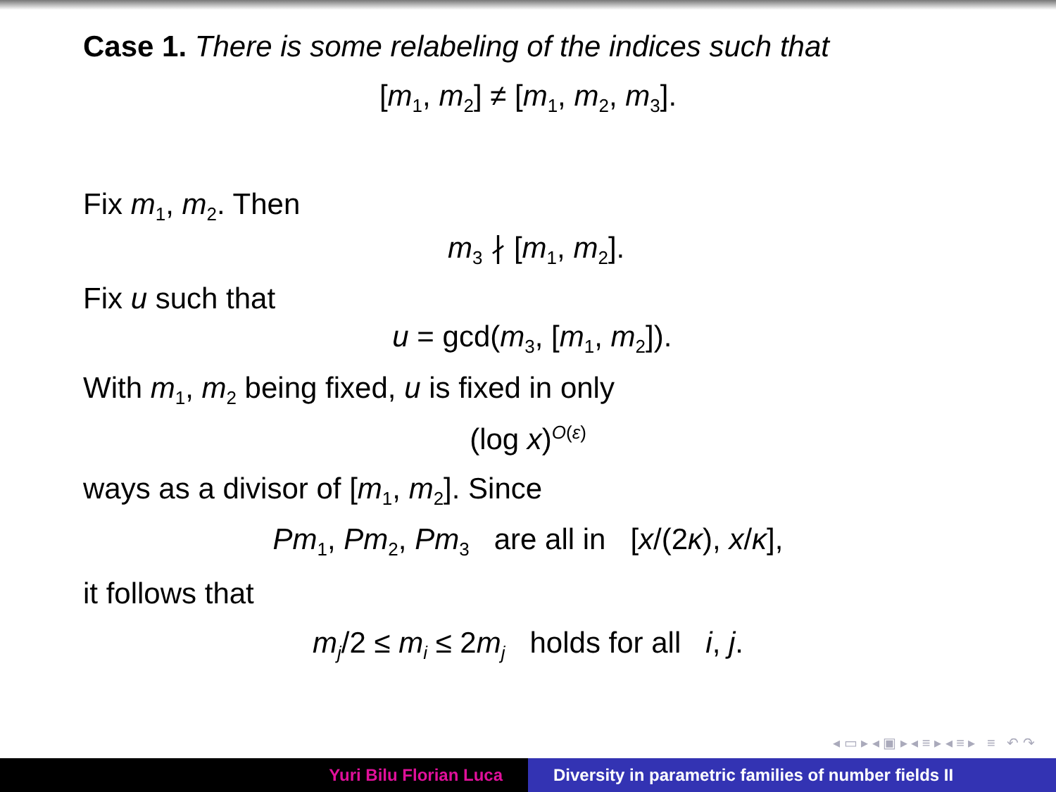Case 1. There is some relabeling of the indices such that
[m<sub>1</sub>, m<sub>2</sub>] ≠ [m<sub>1</sub>, m<sub>2</sub>, m<sub>3</sub>].
Fix m<sub>1</sub>, m<sub>2</sub>. Then
m<sub>3</sub> ∤ [m<sub>1</sub>, m<sub>2</sub>].
Fix u such that
u = gcd(m<sub>3</sub>, [m<sub>1</sub>, m<sub>2</sub>]).
With m<sub>1</sub>, m<sub>2</sub> being fixed, u is fixed in only
(log x)<sup>O(ε)</sup>
ways as a divisor of [m<sub>1</sub>, m<sub>2</sub>]. Since
Pm<sub>1</sub>, Pm<sub>2</sub>, Pm<sub>3</sub> are all in [x/(2κ), x/κ],
it follows that
m<sub>j</sub>/2 ≤ m<sub>i</sub> ≤ 2m<sub>j</sub> holds for all i, j.
◂ ▭ ▸ ◂ ▣ ▸ ◂ ≡ ▸ ◂ ≡ ▸ ≡ ↶ ↷
Yuri Bilu Florian Luca Diversity in parametric families of number fields II